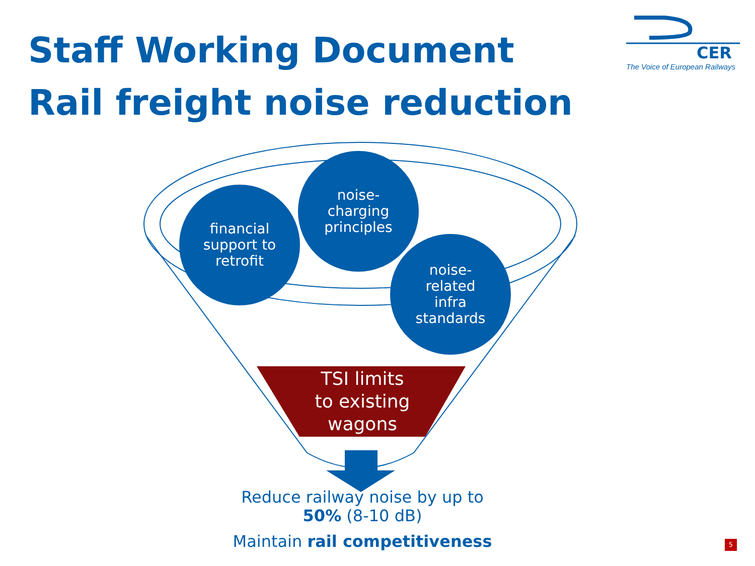Staff Working Document
Rail freight noise reduction
CER
The Voice of European Railways
financial
support to
retrofit
noise-
charging
principles
noise-
related
infra
standards
TSI limits
to existing
wagons
Reduce railway noise by up to
50% (8-10 dB)
Maintain rail competitiveness
5